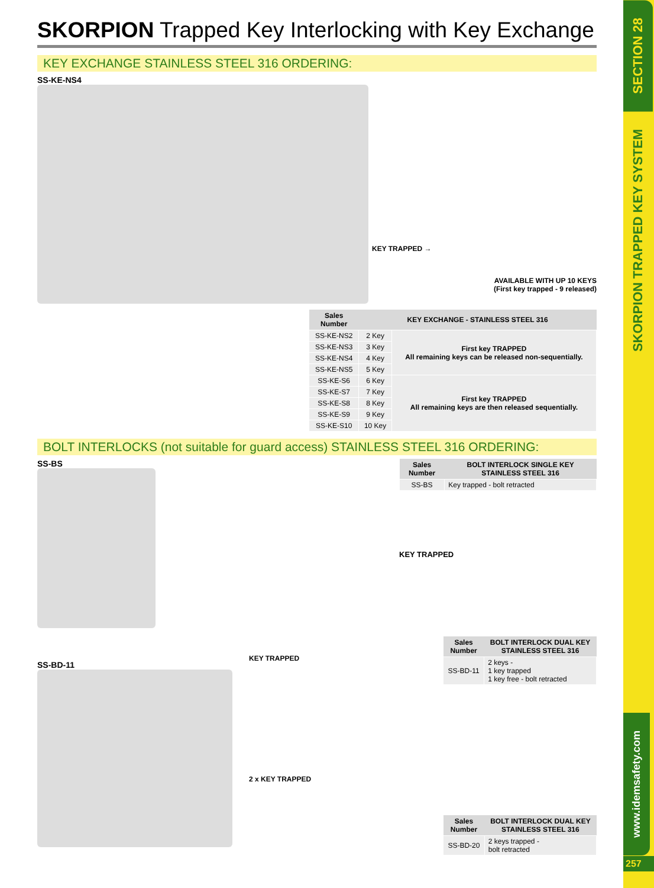SKORPION Trapped Key Interlocking with Key Exchange
KEY EXCHANGE STAINLESS STEEL 316 ORDERING:
SS-KE-NS4
KEY TRAPPED →
AVAILABLE WITH UP 10 KEYS
(First key trapped - 9 released)
| Sales Number | KEY EXCHANGE - STAINLESS STEEL 316 | |
| --- | --- | --- |
| SS-KE-NS2 | 2 Key | First key TRAPPED All remaining keys can be released non-sequentially. |
| SS-KE-NS3 | 3 Key | |
| SS-KE-NS4 | 4 Key | |
| SS-KE-NS5 | 5 Key | |
| SS-KE-S6 | 6 Key | First key TRAPPED All remaining keys are then released sequentially. |
| SS-KE-S7 | 7 Key | |
| SS-KE-S8 | 8 Key | |
| SS-KE-S9 | 9 Key | |
| SS-KE-S10 | 10 Key | |
BOLT INTERLOCKS (not suitable for guard access) STAINLESS STEEL 316 ORDERING:
SS-BS
| Sales Number | BOLT INTERLOCK SINGLE KEY STAINLESS STEEL 316 |
| --- | --- |
| SS-BS | Key trapped - bolt retracted |
KEY TRAPPED
SS-BD-11
KEY TRAPPED
2 x KEY TRAPPED
| Sales Number | BOLT INTERLOCK DUAL KEY STAINLESS STEEL 316 |
| --- | --- |
| SS-BD-11 | 2 keys - 1 key trapped 1 key free - bolt retracted |
| Sales Number | BOLT INTERLOCK DUAL KEY STAINLESS STEEL 316 |
| --- | --- |
| SS-BD-20 | 2 keys trapped - bolt retracted |
SECTION 28
SKORPION TRAPPED KEY SYSTEM
www.idemsafety.com
257